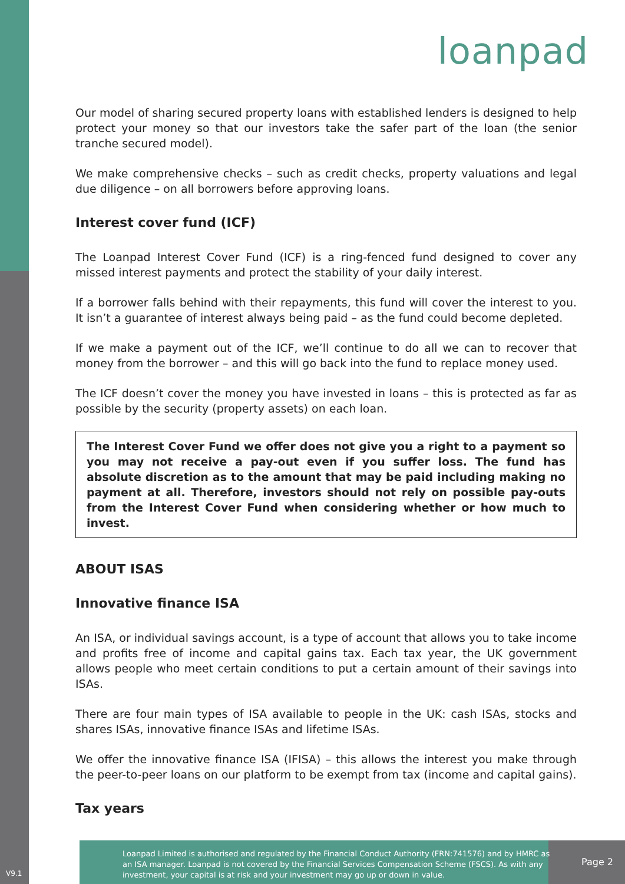loanpad
Our model of sharing secured property loans with established lenders is designed to help protect your money so that our investors take the safer part of the loan (the senior tranche secured model).
We make comprehensive checks – such as credit checks, property valuations and legal due diligence – on all borrowers before approving loans.
Interest cover fund (ICF)
The Loanpad Interest Cover Fund (ICF) is a ring-fenced fund designed to cover any missed interest payments and protect the stability of your daily interest.
If a borrower falls behind with their repayments, this fund will cover the interest to you. It isn’t a guarantee of interest always being paid – as the fund could become depleted.
If we make a payment out of the ICF, we’ll continue to do all we can to recover that money from the borrower – and this will go back into the fund to replace money used.
The ICF doesn’t cover the money you have invested in loans – this is protected as far as possible by the security (property assets) on each loan.
The Interest Cover Fund we offer does not give you a right to a payment so you may not receive a pay-out even if you suffer loss. The fund has absolute discretion as to the amount that may be paid including making no payment at all. Therefore, investors should not rely on possible pay-outs from the Interest Cover Fund when considering whether or how much to invest.
ABOUT ISAS
Innovative finance ISA
An ISA, or individual savings account, is a type of account that allows you to take income and profits free of income and capital gains tax. Each tax year, the UK government allows people who meet certain conditions to put a certain amount of their savings into ISAs.
There are four main types of ISA available to people in the UK: cash ISAs, stocks and shares ISAs, innovative finance ISAs and lifetime ISAs.
We offer the innovative finance ISA (IFISA) – this allows the interest you make through the peer-to-peer loans on our platform to be exempt from tax (income and capital gains).
Tax years
Loanpad Limited is authorised and regulated by the Financial Conduct Authority (FRN:741576) and by HMRC as an ISA manager. Loanpad is not covered by the Financial Services Compensation Scheme (FSCS). As with any investment, your capital is at risk and your investment may go up or down in value.
Page 2
V9.1